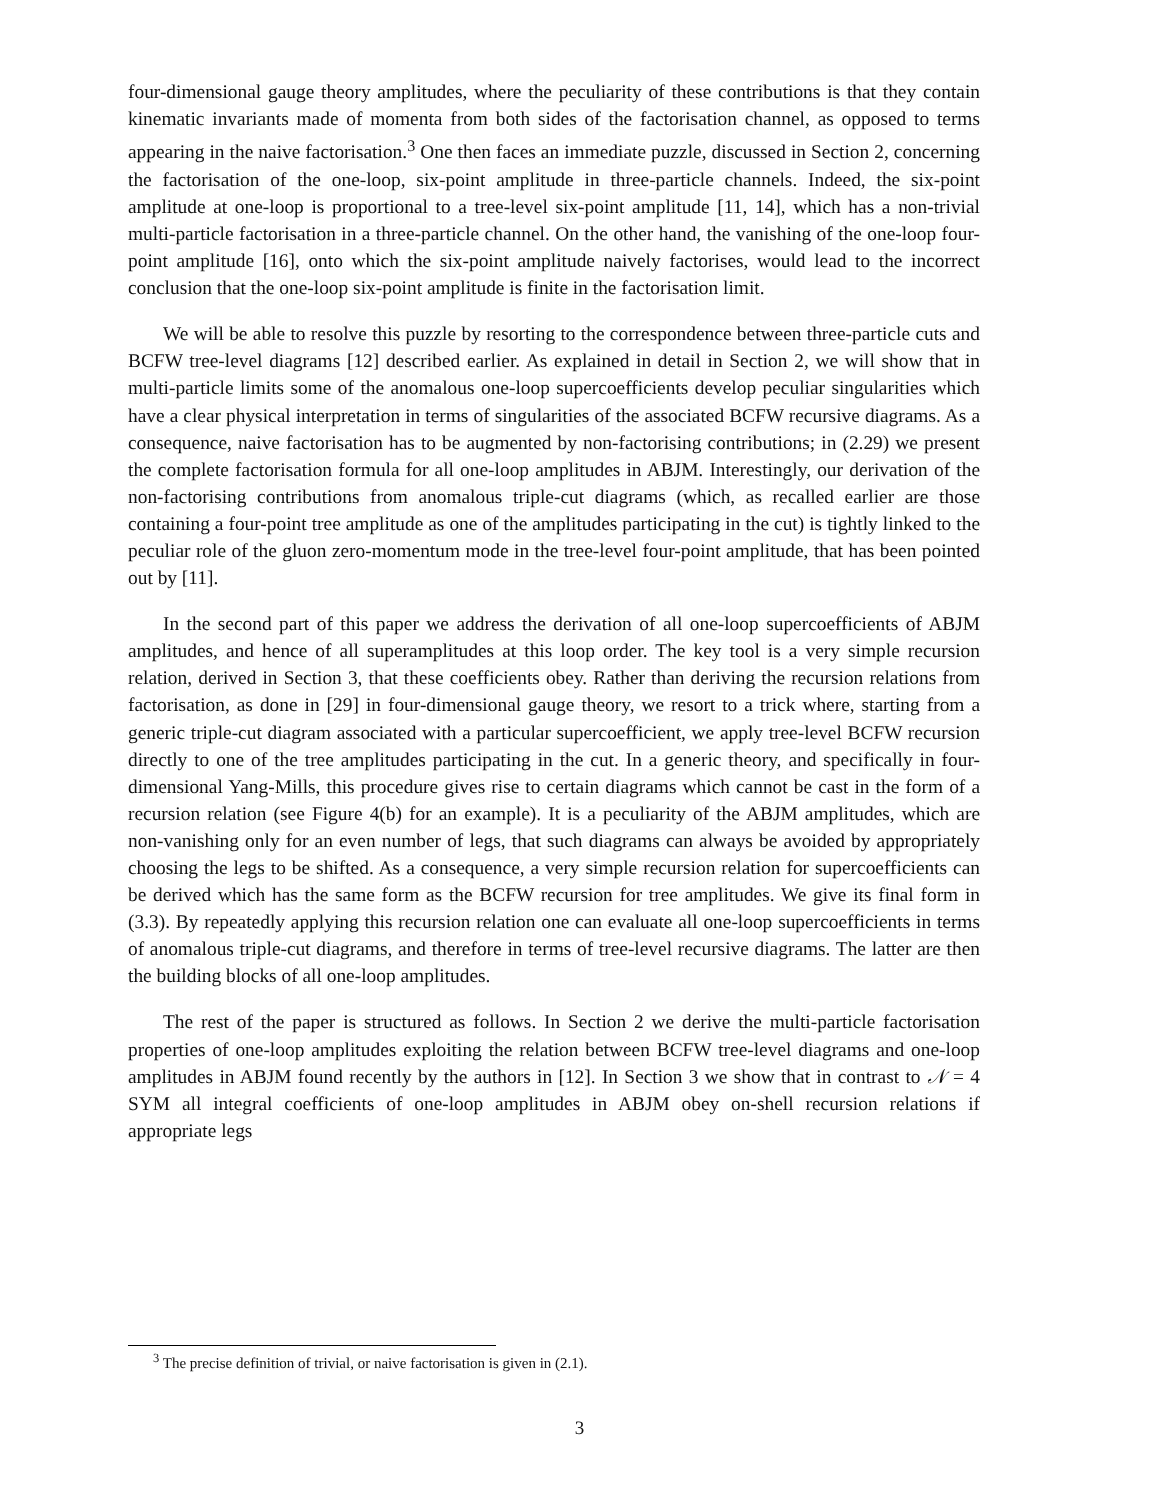four-dimensional gauge theory amplitudes, where the peculiarity of these contributions is that they contain kinematic invariants made of momenta from both sides of the factorisation channel, as opposed to terms appearing in the naive factorisation.<sup>3</sup> One then faces an immediate puzzle, discussed in Section 2, concerning the factorisation of the one-loop, six-point amplitude in three-particle channels. Indeed, the six-point amplitude at one-loop is proportional to a tree-level six-point amplitude [11, 14], which has a non-trivial multi-particle factorisation in a three-particle channel. On the other hand, the vanishing of the one-loop four-point amplitude [16], onto which the six-point amplitude naively factorises, would lead to the incorrect conclusion that the one-loop six-point amplitude is finite in the factorisation limit.
We will be able to resolve this puzzle by resorting to the correspondence between three-particle cuts and BCFW tree-level diagrams [12] described earlier. As explained in detail in Section 2, we will show that in multi-particle limits some of the anomalous one-loop supercoefficients develop peculiar singularities which have a clear physical interpretation in terms of singularities of the associated BCFW recursive diagrams. As a consequence, naive factorisation has to be augmented by non-factorising contributions; in (2.29) we present the complete factorisation formula for all one-loop amplitudes in ABJM. Interestingly, our derivation of the non-factorising contributions from anomalous triple-cut diagrams (which, as recalled earlier are those containing a four-point tree amplitude as one of the amplitudes participating in the cut) is tightly linked to the peculiar role of the gluon zero-momentum mode in the tree-level four-point amplitude, that has been pointed out by [11].
In the second part of this paper we address the derivation of all one-loop supercoefficients of ABJM amplitudes, and hence of all superamplitudes at this loop order. The key tool is a very simple recursion relation, derived in Section 3, that these coefficients obey. Rather than deriving the recursion relations from factorisation, as done in [29] in four-dimensional gauge theory, we resort to a trick where, starting from a generic triple-cut diagram associated with a particular supercoefficient, we apply tree-level BCFW recursion directly to one of the tree amplitudes participating in the cut. In a generic theory, and specifically in four-dimensional Yang-Mills, this procedure gives rise to certain diagrams which cannot be cast in the form of a recursion relation (see Figure 4(b) for an example). It is a peculiarity of the ABJM amplitudes, which are non-vanishing only for an even number of legs, that such diagrams can always be avoided by appropriately choosing the legs to be shifted. As a consequence, a very simple recursion relation for supercoefficients can be derived which has the same form as the BCFW recursion for tree amplitudes. We give its final form in (3.3). By repeatedly applying this recursion relation one can evaluate all one-loop supercoefficients in terms of anomalous triple-cut diagrams, and therefore in terms of tree-level recursive diagrams. The latter are then the building blocks of all one-loop amplitudes.
The rest of the paper is structured as follows. In Section 2 we derive the multi-particle factorisation properties of one-loop amplitudes exploiting the relation between BCFW tree-level diagrams and one-loop amplitudes in ABJM found recently by the authors in [12]. In Section 3 we show that in contrast to 𝒩 = 4 SYM all integral coefficients of one-loop amplitudes in ABJM obey on-shell recursion relations if appropriate legs
<sup>3</sup> The precise definition of trivial, or naive factorisation is given in (2.1).
3